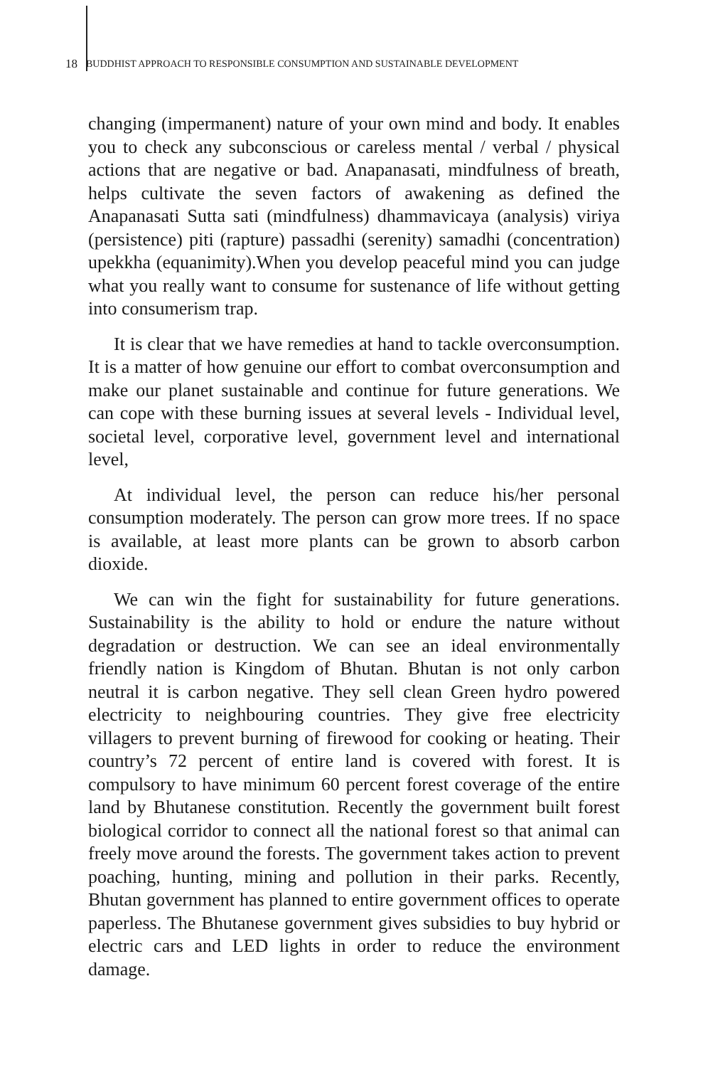18 BUDDHIST APPROACH TO RESPONSIBLE CONSUMPTION AND SUSTAINABLE DEVELOPMENT
changing (impermanent) nature of your own mind and body. It enables you to check any subconscious or careless mental / verbal / physical actions that are negative or bad. Anapanasati, mindfulness of breath, helps cultivate the seven factors of awakening as defined the Anapanasati Sutta sati (mindfulness) dhammavicaya (analysis) viriya (persistence) piti (rapture) passadhi (serenity) samadhi (concentration) upekkha (equanimity).When you develop peaceful mind you can judge what you really want to consume for sustenance of life without getting into consumerism trap.
It is clear that we have remedies at hand to tackle overconsumption. It is a matter of how genuine our effort to combat overconsumption and make our planet sustainable and continue for future generations. We can cope with these burning issues at several levels - Individual level, societal level, corporative level, government level and international level,
At individual level, the person can reduce his/her personal consumption moderately. The person can grow more trees. If no space is available, at least more plants can be grown to absorb carbon dioxide.
We can win the fight for sustainability for future generations. Sustainability is the ability to hold or endure the nature without degradation or destruction. We can see an ideal environmentally friendly nation is Kingdom of Bhutan. Bhutan is not only carbon neutral it is carbon negative. They sell clean Green hydro powered electricity to neighbouring countries. They give free electricity villagers to prevent burning of firewood for cooking or heating. Their country’s 72 percent of entire land is covered with forest. It is compulsory to have minimum 60 percent forest coverage of the entire land by Bhutanese constitution. Recently the government built forest biological corridor to connect all the national forest so that animal can freely move around the forests. The government takes action to prevent poaching, hunting, mining and pollution in their parks. Recently, Bhutan government has planned to entire government offices to operate paperless. The Bhutanese government gives subsidies to buy hybrid or electric cars and LED lights in order to reduce the environment damage.